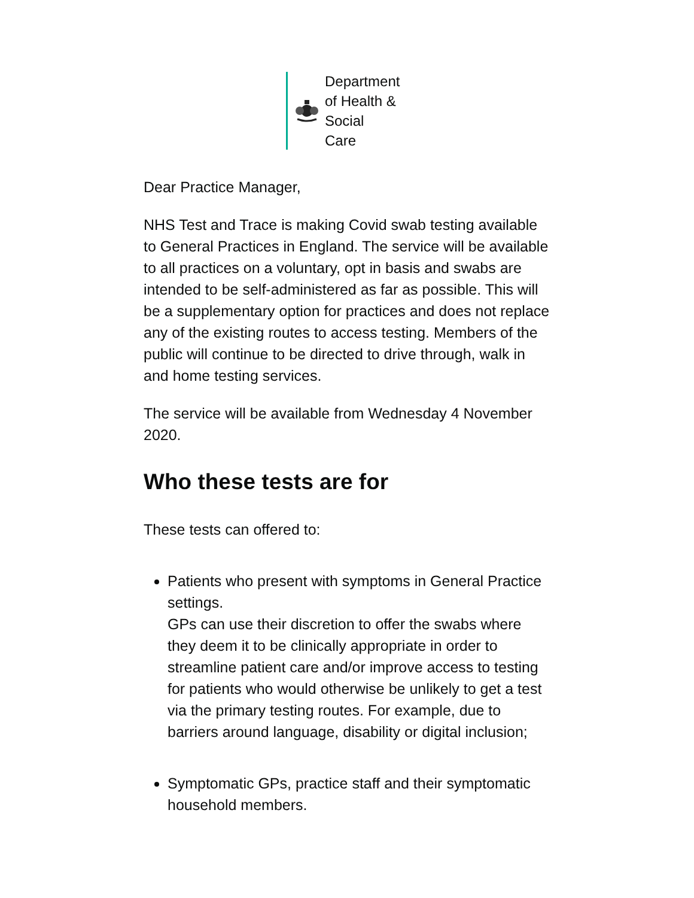Department
of Health &
Social
Care
Dear Practice Manager,
NHS Test and Trace is making Covid swab testing available to General Practices in England. The service will be available to all practices on a voluntary, opt in basis and swabs are intended to be self-administered as far as possible. This will be a supplementary option for practices and does not replace any of the existing routes to access testing. Members of the public will continue to be directed to drive through, walk in and home testing services.
The service will be available from Wednesday 4 November 2020.
Who these tests are for
These tests can offered to:
Patients who present with symptoms in General Practice settings.
GPs can use their discretion to offer the swabs where they deem it to be clinically appropriate in order to streamline patient care and/or improve access to testing for patients who would otherwise be unlikely to get a test via the primary testing routes. For example, due to barriers around language, disability or digital inclusion;
Symptomatic GPs, practice staff and their symptomatic household members.